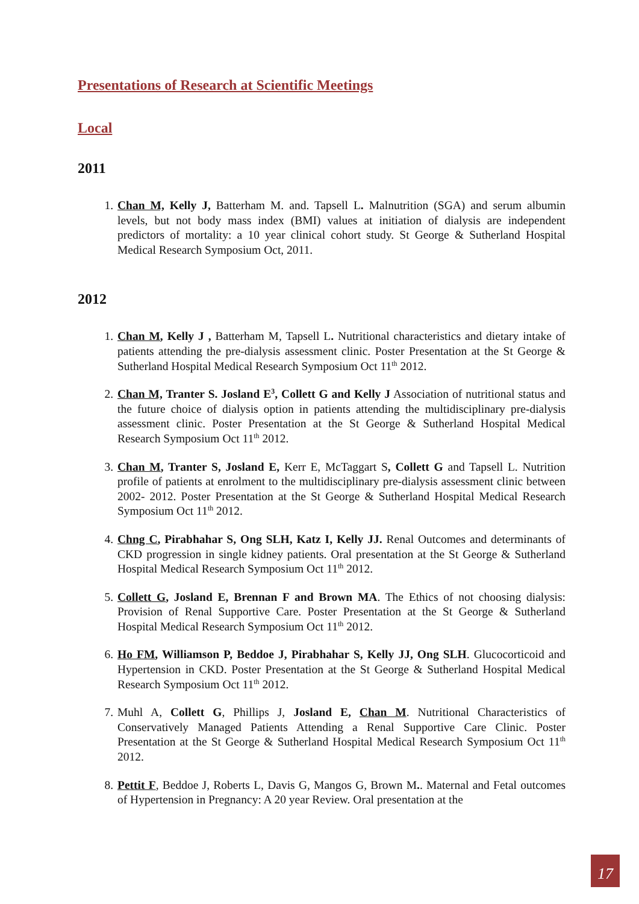Presentations of Research at Scientific Meetings
Local
2011
1. Chan M, Kelly J, Batterham M. and. Tapsell L. Malnutrition (SGA) and serum albumin levels, but not body mass index (BMI) values at initiation of dialysis are independent predictors of mortality: a 10 year clinical cohort study. St George & Sutherland Hospital Medical Research Symposium Oct, 2011.
2012
1. Chan M, Kelly J , Batterham M, Tapsell L. Nutritional characteristics and dietary intake of patients attending the pre-dialysis assessment clinic. Poster Presentation at the St George & Sutherland Hospital Medical Research Symposium Oct 11<sup>th</sup> 2012.
2. Chan M, Tranter S. Josland E<sup>3</sup>, Collett G and Kelly J Association of nutritional status and the future choice of dialysis option in patients attending the multidisciplinary pre-dialysis assessment clinic. Poster Presentation at the St George & Sutherland Hospital Medical Research Symposium Oct 11<sup>th</sup> 2012.
3. Chan M, Tranter S, Josland E, Kerr E, McTaggart S, Collett G and Tapsell L. Nutrition profile of patients at enrolment to the multidisciplinary pre-dialysis assessment clinic between 2002- 2012. Poster Presentation at the St George & Sutherland Hospital Medical Research Symposium Oct 11<sup>th</sup> 2012.
4. Chng C, Pirabhahar S, Ong SLH, Katz I, Kelly JJ. Renal Outcomes and determinants of CKD progression in single kidney patients. Oral presentation at the St George & Sutherland Hospital Medical Research Symposium Oct 11<sup>th</sup> 2012.
5. Collett G, Josland E, Brennan F and Brown MA. The Ethics of not choosing dialysis: Provision of Renal Supportive Care. Poster Presentation at the St George & Sutherland Hospital Medical Research Symposium Oct 11<sup>th</sup> 2012.
6. Ho FM, Williamson P, Beddoe J, Pirabhahar S, Kelly JJ, Ong SLH. Glucocorticoid and Hypertension in CKD. Poster Presentation at the St George & Sutherland Hospital Medical Research Symposium Oct 11<sup>th</sup> 2012.
7. Muhl A, Collett G, Phillips J, Josland E, Chan M. Nutritional Characteristics of Conservatively Managed Patients Attending a Renal Supportive Care Clinic. Poster Presentation at the St George & Sutherland Hospital Medical Research Symposium Oct 11<sup>th</sup> 2012.
8. Pettit F, Beddoe J, Roberts L, Davis G, Mangos G, Brown M.. Maternal and Fetal outcomes of Hypertension in Pregnancy: A 20 year Review. Oral presentation at the
17